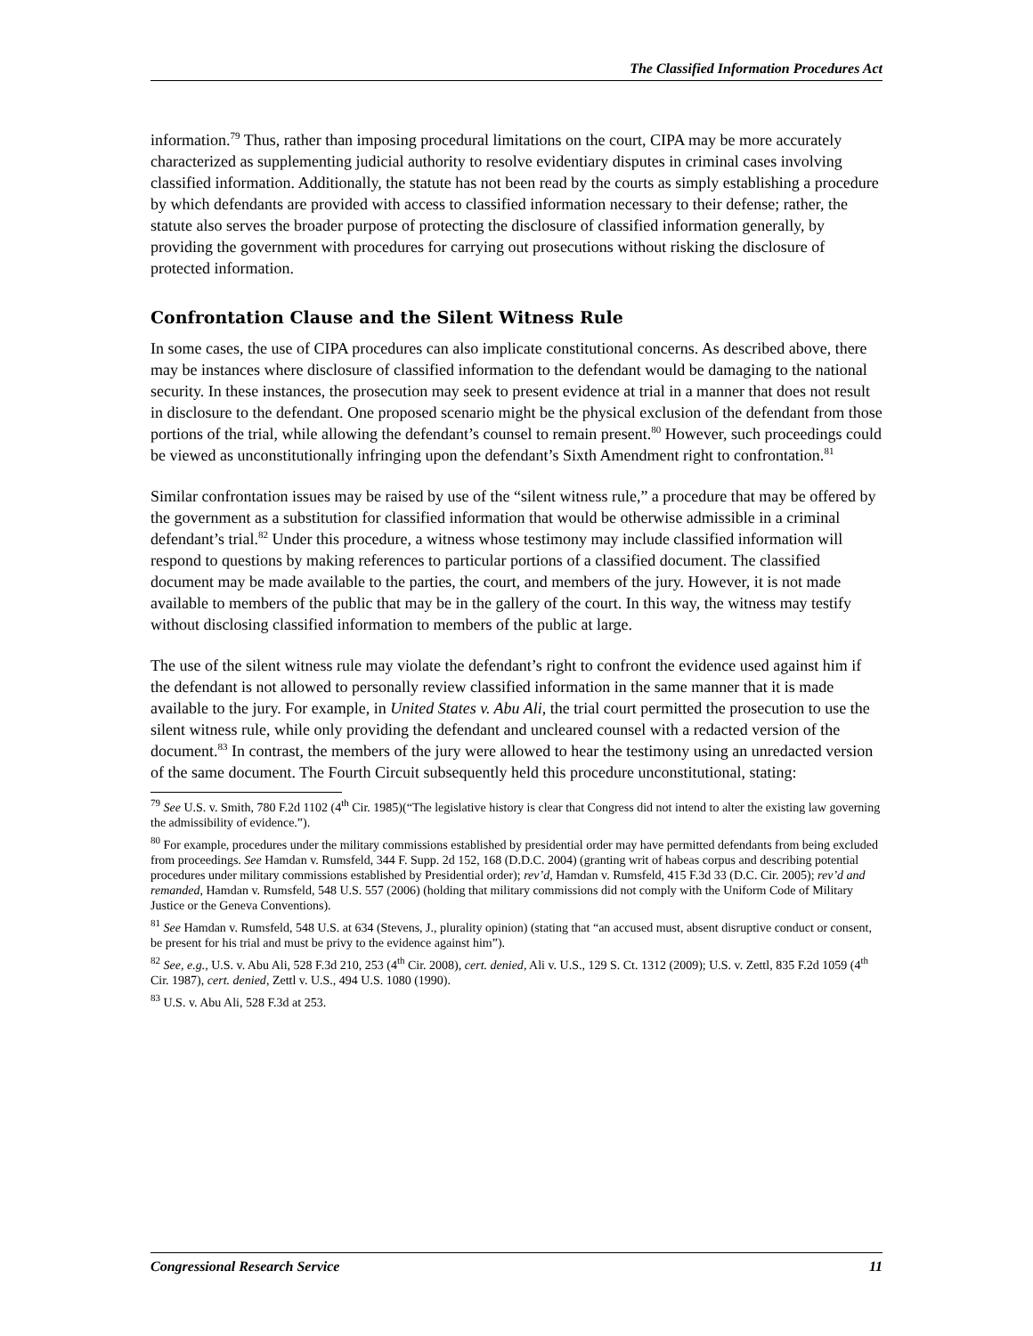The Classified Information Procedures Act
information.<sup>79</sup> Thus, rather than imposing procedural limitations on the court, CIPA may be more accurately characterized as supplementing judicial authority to resolve evidentiary disputes in criminal cases involving classified information. Additionally, the statute has not been read by the courts as simply establishing a procedure by which defendants are provided with access to classified information necessary to their defense; rather, the statute also serves the broader purpose of protecting the disclosure of classified information generally, by providing the government with procedures for carrying out prosecutions without risking the disclosure of protected information.
Confrontation Clause and the Silent Witness Rule
In some cases, the use of CIPA procedures can also implicate constitutional concerns. As described above, there may be instances where disclosure of classified information to the defendant would be damaging to the national security. In these instances, the prosecution may seek to present evidence at trial in a manner that does not result in disclosure to the defendant. One proposed scenario might be the physical exclusion of the defendant from those portions of the trial, while allowing the defendant’s counsel to remain present.<sup>80</sup> However, such proceedings could be viewed as unconstitutionally infringing upon the defendant’s Sixth Amendment right to confrontation.<sup>81</sup>
Similar confrontation issues may be raised by use of the “silent witness rule,” a procedure that may be offered by the government as a substitution for classified information that would be otherwise admissible in a criminal defendant’s trial.<sup>82</sup> Under this procedure, a witness whose testimony may include classified information will respond to questions by making references to particular portions of a classified document. The classified document may be made available to the parties, the court, and members of the jury. However, it is not made available to members of the public that may be in the gallery of the court. In this way, the witness may testify without disclosing classified information to members of the public at large.
The use of the silent witness rule may violate the defendant’s right to confront the evidence used against him if the defendant is not allowed to personally review classified information in the same manner that it is made available to the jury. For example, in United States v. Abu Ali, the trial court permitted the prosecution to use the silent witness rule, while only providing the defendant and uncleared counsel with a redacted version of the document.<sup>83</sup> In contrast, the members of the jury were allowed to hear the testimony using an unredacted version of the same document. The Fourth Circuit subsequently held this procedure unconstitutional, stating:
<sup>79</sup> See U.S. v. Smith, 780 F.2d 1102 (4<sup>th</sup> Cir. 1985)(“The legislative history is clear that Congress did not intend to alter the existing law governing the admissibility of evidence.”).
<sup>80</sup> For example, procedures under the military commissions established by presidential order may have permitted defendants from being excluded from proceedings. See Hamdan v. Rumsfeld, 344 F. Supp. 2d 152, 168 (D.D.C. 2004) (granting writ of habeas corpus and describing potential procedures under military commissions established by Presidential order); rev’d, Hamdan v. Rumsfeld, 415 F.3d 33 (D.C. Cir. 2005); rev’d and remanded, Hamdan v. Rumsfeld, 548 U.S. 557 (2006) (holding that military commissions did not comply with the Uniform Code of Military Justice or the Geneva Conventions).
<sup>81</sup> See Hamdan v. Rumsfeld, 548 U.S. at 634 (Stevens, J., plurality opinion) (stating that “an accused must, absent disruptive conduct or consent, be present for his trial and must be privy to the evidence against him”).
<sup>82</sup> See, e.g., U.S. v. Abu Ali, 528 F.3d 210, 253 (4<sup>th</sup> Cir. 2008), cert. denied, Ali v. U.S., 129 S. Ct. 1312 (2009); U.S. v. Zettl, 835 F.2d 1059 (4<sup>th</sup> Cir. 1987), cert. denied, Zettl v. U.S., 494 U.S. 1080 (1990).
<sup>83</sup> U.S. v. Abu Ali, 528 F.3d at 253.
Congressional Research Service 11